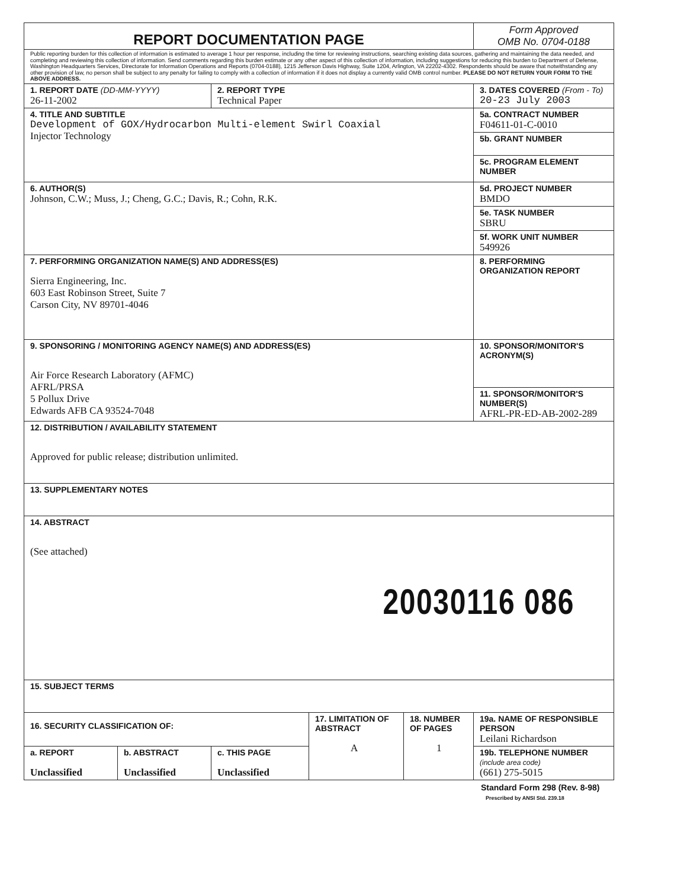| REPORT DOCUMENTATION PAGE | | | | | Form Approved OMB No. 0704-0188 |
| Public reporting burden for this collection of information is estimated to average 1 hour per response, including the time for reviewing instructions, searching existing data sources, gathering and maintaining the data needed, and completing and reviewing this collection of information. Send comments regarding this burden estimate or any other aspect of this collection of information, including suggestions for reducing this burden to Department of Defense, Washington Headquarters Services, Directorate for Information Operations and Reports (0704-0188), 1215 Jefferson Davis Highway, Suite 1204, Arlington, VA 22202-4302. Respondents should be aware that notwithstanding any other provision of law, no person shall be subject to any penalty for failing to comply with a collection of information if it does not display a currently valid OMB control number. PLEASE DO NOT RETURN YOUR FORM TO THE ABOVE ADDRESS. | | | | | |
| 1. REPORT DATE (DD-MM-YYYY) 26-11-2002 | | 2. REPORT TYPE Technical Paper | | | 3. DATES COVERED (From - To) 20-23 July 2003 |
| 4. TITLE AND SUBTITLE Development of GOX/Hydrocarbon Multi-element Swirl Coaxial Injector Technology | | | | | 5a. CONTRACT NUMBER F04611-01-C-0010 |
| | | | | | 5b. GRANT NUMBER |
| | | | | | 5c. PROGRAM ELEMENT NUMBER |
| 6. AUTHOR(S) Johnson, C.W.; Muss, J.; Cheng, G.C.; Davis, R.; Cohn, R.K. | | | | | 5d. PROJECT NUMBER BMDO |
| | | | | | 5e. TASK NUMBER SBRU |
| | | | | | 5f. WORK UNIT NUMBER 549926 |
| 7. PERFORMING ORGANIZATION NAME(S) AND ADDRESS(ES) Sierra Engineering, Inc. 603 East Robinson Street, Suite 7 Carson City, NV 89701-4046 | | | | | 8. PERFORMING ORGANIZATION REPORT |
| 9. SPONSORING / MONITORING AGENCY NAME(S) AND ADDRESS(ES) Air Force Research Laboratory (AFMC) AFRL/PRSA 5 Pollux Drive Edwards AFB CA 93524-7048 | | | | | 10. SPONSOR/MONITOR'S ACRONYM(S) |
| | | | | | 11. SPONSOR/MONITOR'S NUMBER(S) AFRL-PR-ED-AB-2002-289 |
| 12. DISTRIBUTION / AVAILABILITY STATEMENT Approved for public release; distribution unlimited. | | | | | |
| 13. SUPPLEMENTARY NOTES | | | | | |
| 14. ABSTRACT (See attached) 20030116 086 | | | | | |
| 15. SUBJECT TERMS | | | | | |
| 16. SECURITY CLASSIFICATION OF: | | | 17. LIMITATION OF ABSTRACT A | 18. NUMBER OF PAGES 1 | 19a. NAME OF RESPONSIBLE PERSON Leilani Richardson |
| a. REPORT Unclassified | b. ABSTRACT Unclassified | c. THIS PAGE Unclassified | | | 19b. TELEPHONE NUMBER (include area code) (661) 275-5015 |
Standard Form 298 (Rev. 8-98)
Prescribed by ANSI Std. 239.18